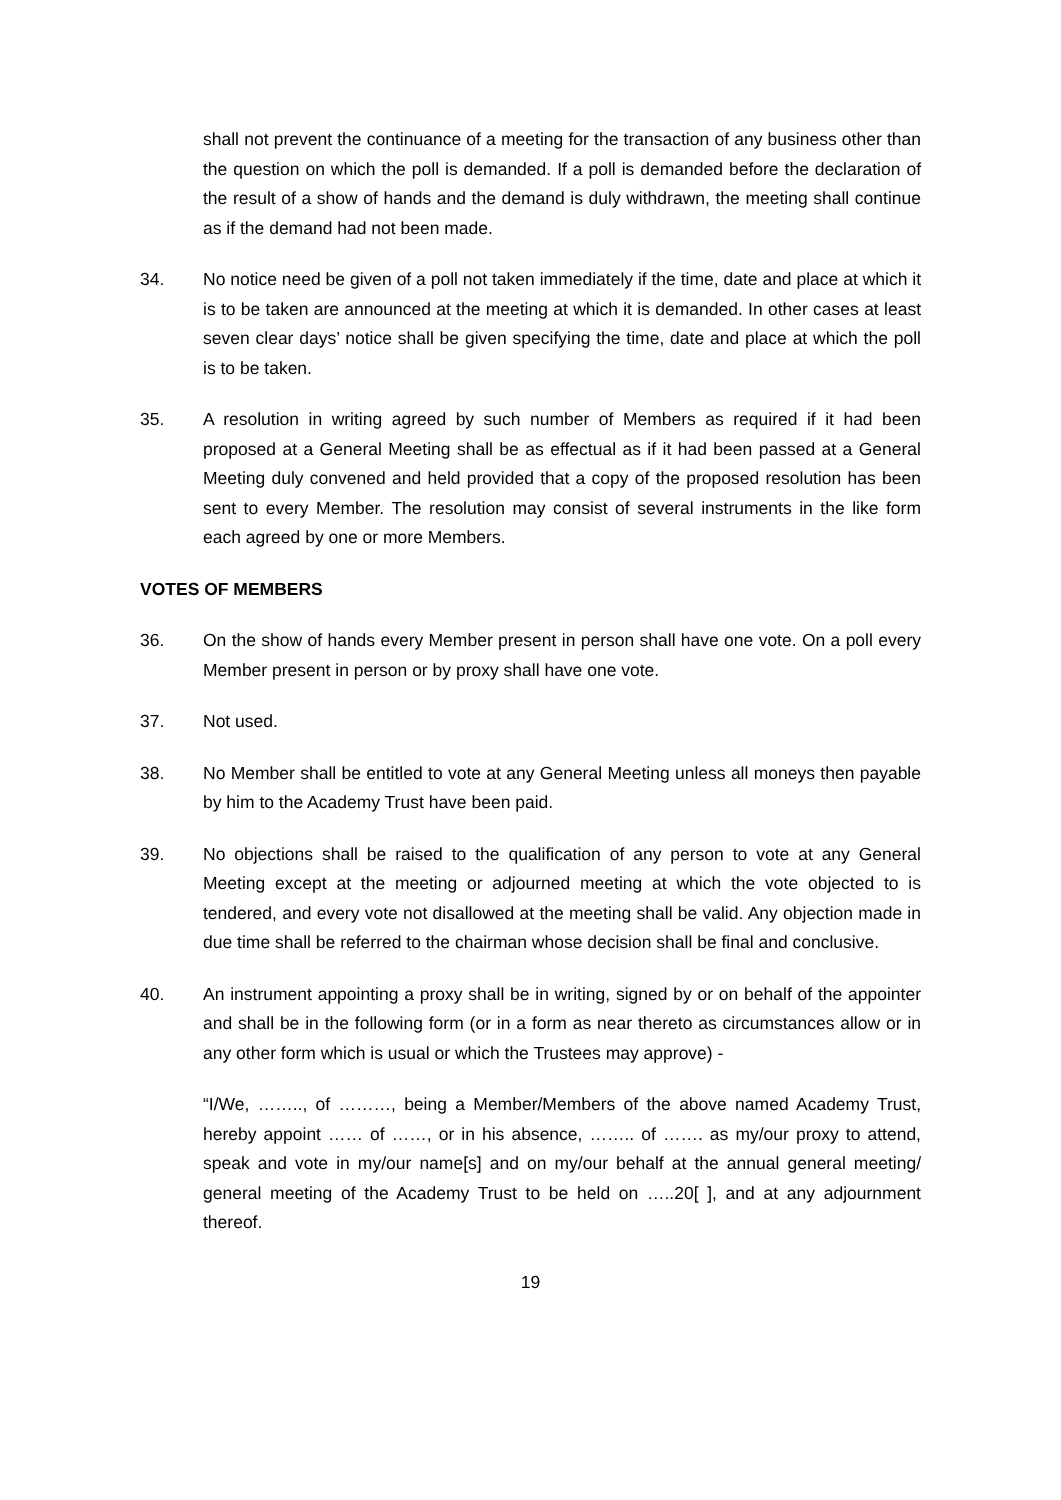shall not prevent the continuance of a meeting for the transaction of any business other than the question on which the poll is demanded. If a poll is demanded before the declaration of the result of a show of hands and the demand is duly withdrawn, the meeting shall continue as if the demand had not been made.
34. No notice need be given of a poll not taken immediately if the time, date and place at which it is to be taken are announced at the meeting at which it is demanded. In other cases at least seven clear days’ notice shall be given specifying the time, date and place at which the poll is to be taken.
35. A resolution in writing agreed by such number of Members as required if it had been proposed at a General Meeting shall be as effectual as if it had been passed at a General Meeting duly convened and held provided that a copy of the proposed resolution has been sent to every Member. The resolution may consist of several instruments in the like form each agreed by one or more Members.
VOTES OF MEMBERS
36. On the show of hands every Member present in person shall have one vote. On a poll every Member present in person or by proxy shall have one vote.
37. Not used.
38. No Member shall be entitled to vote at any General Meeting unless all moneys then payable by him to the Academy Trust have been paid.
39. No objections shall be raised to the qualification of any person to vote at any General Meeting except at the meeting or adjourned meeting at which the vote objected to is tendered, and every vote not disallowed at the meeting shall be valid. Any objection made in due time shall be referred to the chairman whose decision shall be final and conclusive.
40. An instrument appointing a proxy shall be in writing, signed by or on behalf of the appointer and shall be in the following form (or in a form as near thereto as circumstances allow or in any other form which is usual or which the Trustees may approve) -
“I/We, …….., of ………, being a Member/Members of the above named Academy Trust, hereby appoint …… of ……, or in his absence, …….. of ……. as my/our proxy to attend, speak and vote in my/our name[s] and on my/our behalf at the annual general meeting/ general meeting of the Academy Trust to be held on …..20[ ], and at any adjournment thereof.
19